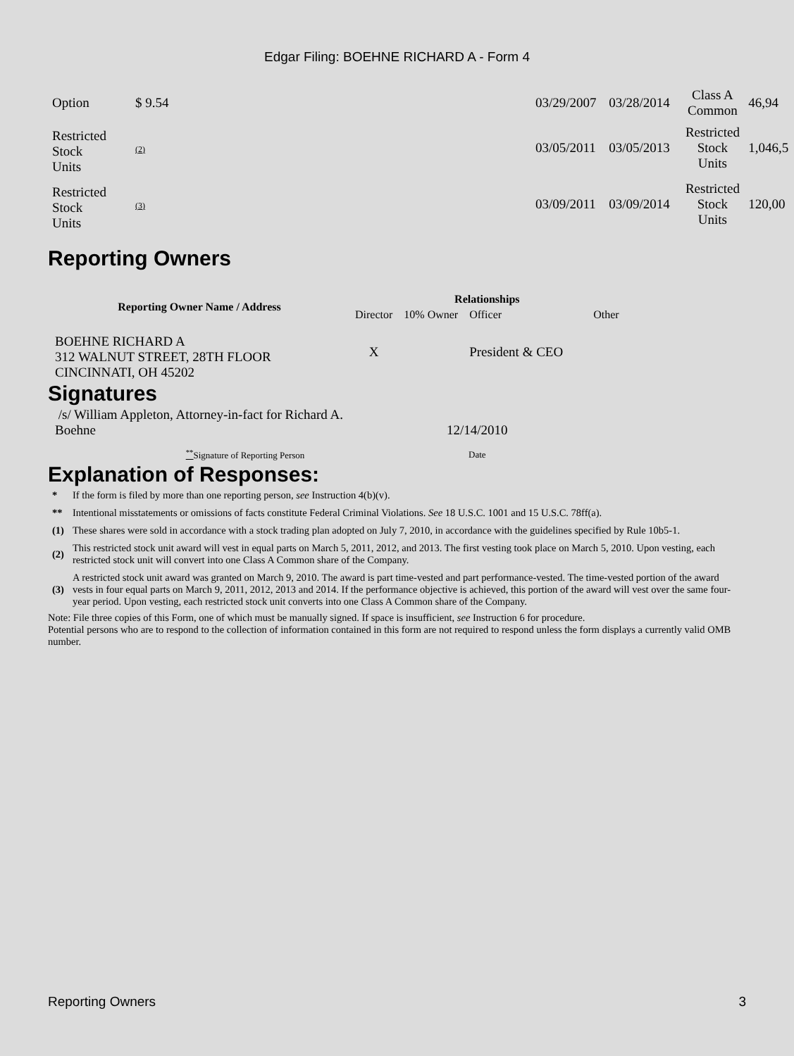Edgar Filing: BOEHNE RICHARD A - Form 4
| Option | $ 9.54 | 03/29/2007 | 03/28/2014 | Class A Common | 46,94 |
| Restricted Stock Units | (2) | 03/05/2011 | 03/05/2013 | Restricted Stock Units | 1,046,5 |
| Restricted Stock Units | (3) | 03/09/2011 | 03/09/2014 | Restricted Stock Units | 120,00 |
Reporting Owners
| Reporting Owner Name / Address | Relationships | | | |
| --- | --- | --- | --- | --- |
| | Director | 10% Owner | Officer | Other |
| BOEHNE RICHARD A 312 WALNUT STREET, 28TH FLOOR CINCINNATI, OH 45202 | X | | President & CEO | |
Signatures
| /s/ William Appleton, Attorney-in-fact for Richard A. Boehne | 12/14/2010 |
| <sup>**</sup> Signature of Reporting Person | Date |
Explanation of Responses:
| * | If the form is filed by more than one reporting person, see Instruction 4(b)(v). |
| ** | Intentional misstatements or omissions of facts constitute Federal Criminal Violations. See 18 U.S.C. 1001 and 15 U.S.C. 78ff(a). |
| (1) | These shares were sold in accordance with a stock trading plan adopted on July 7, 2010, in accordance with the guidelines specified by Rule 10b5-1. |
| (2) | This restricted stock unit award will vest in equal parts on March 5, 2011, 2012, and 2013. The first vesting took place on March 5, 2010. Upon vesting, each restricted stock unit will convert into one Class A Common share of the Company. |
| (3) | A restricted stock unit award was granted on March 9, 2010. The award is part time-vested and part performance-vested. The time-vested portion of the award vests in four equal parts on March 9, 2011, 2012, 2013 and 2014. If the performance objective is achieved, this portion of the award will vest over the same four-year period. Upon vesting, each restricted stock unit converts into one Class A Common share of the Company. |
Note: File three copies of this Form, one of which must be manually signed. If space is insufficient, see Instruction 6 for procedure.
Potential persons who are to respond to the collection of information contained in this form are not required to respond unless the form displays a currently valid OMB number.
Reporting Owners 3